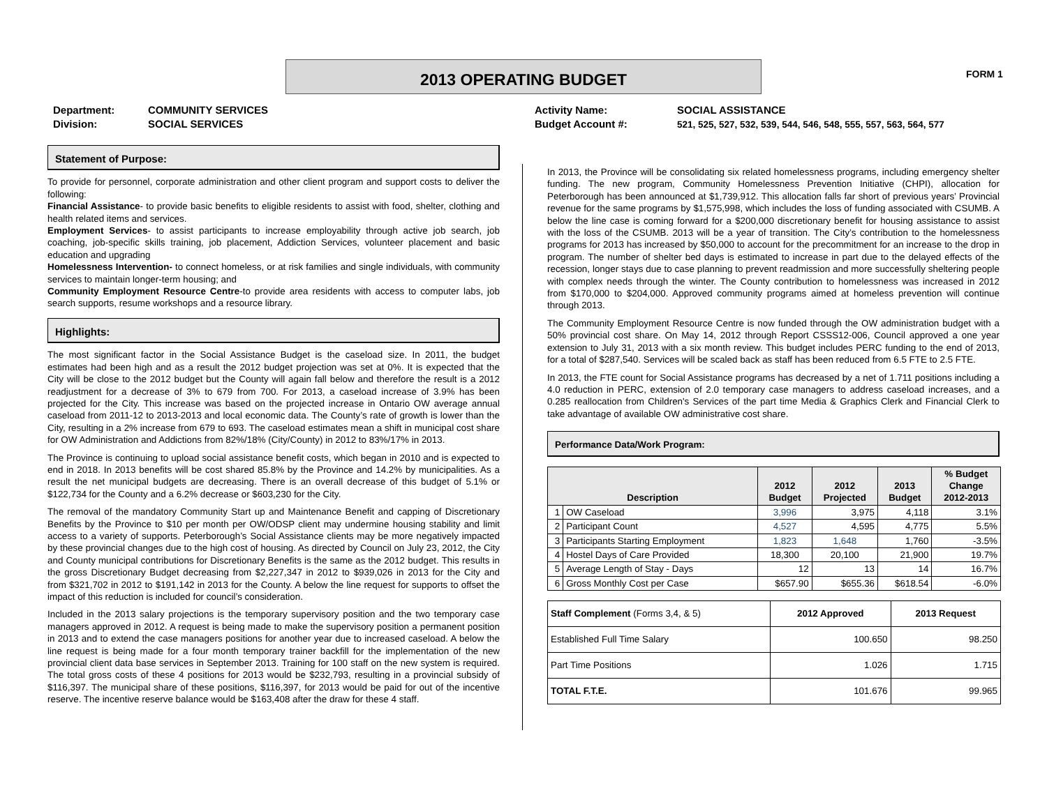2013 OPERATING BUDGET FORM 1
Department:
Division:
COMMUNITY SERVICES
SOCIAL SERVICES
Activity Name:
Budget Account #:
SOCIAL ASSISTANCE
521, 525, 527, 532, 539, 544, 546, 548, 555, 557, 563, 564, 577
Statement of Purpose:
To provide for personnel, corporate administration and other client program and support costs to deliver the following:
Financial Assistance- to provide basic benefits to eligible residents to assist with food, shelter, clothing and health related items and services.
Employment Services- to assist participants to increase employability through active job search, job coaching, job-specific skills training, job placement, Addiction Services, volunteer placement and basic education and upgrading
Homelessness Intervention- to connect homeless, or at risk families and single individuals, with community services to maintain longer-term housing; and
Community Employment Resource Centre-to provide area residents with access to computer labs, job search supports, resume workshops and a resource library.
Highlights:
The most significant factor in the Social Assistance Budget is the caseload size. In 2011, the budget estimates had been high and as a result the 2012 budget projection was set at 0%. It is expected that the City will be close to the 2012 budget but the County will again fall below and therefore the result is a 2012 readjustment for a decrease of 3% to 679 from 700. For 2013, a caseload increase of 3.9% has been projected for the City. This increase was based on the projected increase in Ontario OW average annual caseload from 2011-12 to 2013-2013 and local economic data. The County’s rate of growth is lower than the City, resulting in a 2% increase from 679 to 693. The caseload estimates mean a shift in municipal cost share for OW Administration and Addictions from 82%/18% (City/County) in 2012 to 83%/17% in 2013.
The Province is continuing to upload social assistance benefit costs, which began in 2010 and is expected to end in 2018. In 2013 benefits will be cost shared 85.8% by the Province and 14.2% by municipalities. As a result the net municipal budgets are decreasing. There is an overall decrease of this budget of 5.1% or $122,734 for the County and a 6.2% decrease or $603,230 for the City.
The removal of the mandatory Community Start up and Maintenance Benefit and capping of Discretionary Benefits by the Province to $10 per month per OW/ODSP client may undermine housing stability and limit access to a variety of supports. Peterborough’s Social Assistance clients may be more negatively impacted by these provincial changes due to the high cost of housing. As directed by Council on July 23, 2012, the City and County municipal contributions for Discretionary Benefits is the same as the 2012 budget. This results in the gross Discretionary Budget decreasing from $2,227,347 in 2012 to $939,026 in 2013 for the City and from $321,702 in 2012 to $191,142 in 2013 for the County. A below the line request for supports to offset the impact of this reduction is included for council’s consideration.
Included in the 2013 salary projections is the temporary supervisory position and the two temporary case managers approved in 2012. A request is being made to make the supervisory position a permanent position in 2013 and to extend the case managers positions for another year due to increased caseload. A below the line request is being made for a four month temporary trainer backfill for the implementation of the new provincial client data base services in September 2013. Training for 100 staff on the new system is required. The total gross costs of these 4 positions for 2013 would be $232,793, resulting in a provincial subsidy of $116,397. The municipal share of these positions, $116,397, for 2013 would be paid for out of the incentive reserve. The incentive reserve balance would be $163,408 after the draw for these 4 staff.
In 2013, the Province will be consolidating six related homelessness programs, including emergency shelter funding. The new program, Community Homelessness Prevention Initiative (CHPI), allocation for Peterborough has been announced at $1,739,912. This allocation falls far short of previous years’ Provincial revenue for the same programs by $1,575,998, which includes the loss of funding associated with CSUMB. A below the line case is coming forward for a $200,000 discretionary benefit for housing assistance to assist with the loss of the CSUMB. 2013 will be a year of transition. The City’s contribution to the homelessness programs for 2013 has increased by $50,000 to account for the precommitment for an increase to the drop in program. The number of shelter bed days is estimated to increase in part due to the delayed effects of the recession, longer stays due to case planning to prevent readmission and more successfully sheltering people with complex needs through the winter. The County contribution to homelessness was increased in 2012 from $170,000 to $204,000. Approved community programs aimed at homeless prevention will continue through 2013.
The Community Employment Resource Centre is now funded through the OW administration budget with a 50% provincial cost share. On May 14, 2012 through Report CSSS12-006, Council approved a one year extension to July 31, 2013 with a six month review. This budget includes PERC funding to the end of 2013, for a total of $287,540. Services will be scaled back as staff has been reduced from 6.5 FTE to 2.5 FTE.
In 2013, the FTE count for Social Assistance programs has decreased by a net of 1.711 positions including a 4.0 reduction in PERC, extension of 2.0 temporary case managers to address caseload increases, and a 0.285 reallocation from Children's Services of the part time Media & Graphics Clerk and Financial Clerk to take advantage of available OW administrative cost share.
Performance Data/Work Program:
| Description | | 2012 Budget | 2012 Projected | 2013 Budget | % Budget Change 2012-2013 |
| --- | --- | --- | --- | --- | --- |
| 1 | OW Caseload | 3,996 | 3,975 | 4,118 | 3.1% |
| 2 | Participant Count | 4,527 | 4,595 | 4,775 | 5.5% |
| 3 | Participants Starting Employment | 1,823 | 1,648 | 1,760 | -3.5% |
| 4 | Hostel Days of Care Provided | 18,300 | 20,100 | 21,900 | 19.7% |
| 5 | Average Length of Stay - Days | 12 | 13 | 14 | 16.7% |
| 6 | Gross Monthly Cost per Case | $657.90 | $655.36 | $618.54 | -6.0% |
| Staff Complement (Forms 3,4, & 5) | 2012 Approved | 2013 Request |
| Established Full Time Salary | 100.650 | 98.250 |
| Part Time Positions | 1.026 | 1.715 |
| TOTAL F.T.E. | 101.676 | 99.965 |